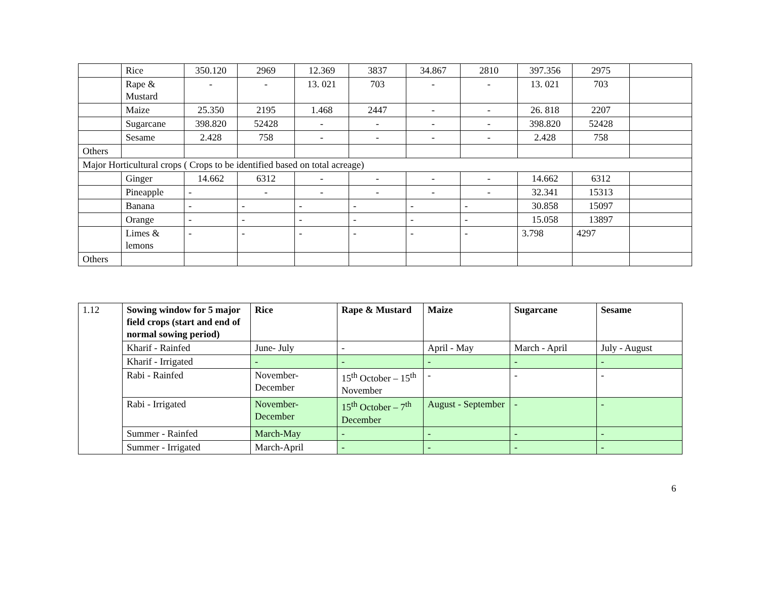| | Rice | 350.120 | 2969 | 12.369 | 3837 | 34.867 | 2810 | 397.356 | 2975 | |
| | Rape & Mustard | - | - | 13. 021 | 703 | - | - | 13. 021 | 703 | |
| | Maize | 25.350 | 2195 | 1.468 | 2447 | - | - | 26. 818 | 2207 | |
| | Sugarcane | 398.820 | 52428 | - | - | - | - | 398.820 | 52428 | |
| | Sesame | 2.428 | 758 | - | - | - | - | 2.428 | 758 | |
| Others | | | | | | | | | | |
| Major Horticultural crops ( Crops to be identified based on total acreage) | | | | | | | | | | |
| | Ginger | 14.662 | 6312 | - | - | - | - | 14.662 | 6312 | |
| | Pineapple | - | - | - | - | - | - | 32.341 | 15313 | |
| | Banana | - | - | - | - | - | - | 30.858 | 15097 | |
| | Orange | - | - | - | - | - | - | 15.058 | 13897 | |
| | Limes & lemons | - | - | - | - | - | - | 3.798 | 4297 | |
| Others | | | | | | | | | | |
| 1.12 | Sowing window for 5 major field crops (start and end of normal sowing period) | Rice | Rape & Mustard | Maize | Sugarcane | Sesame |
| | Kharif - Rainfed | June- July | - | April - May | March - April | July - August |
| | Kharif - Irrigated | - | - | - | - | - |
| | Rabi - Rainfed | November-December | 15<sup>th</sup> October – 15<sup>th</sup> November | - | - | - |
| | Rabi - Irrigated | November-December | 15<sup>th</sup> October – 7<sup>th</sup> December | August - September | - | - |
| | Summer - Rainfed | March-May | - | - | - | - |
| | Summer - Irrigated | March-April | - | - | - | - |
6